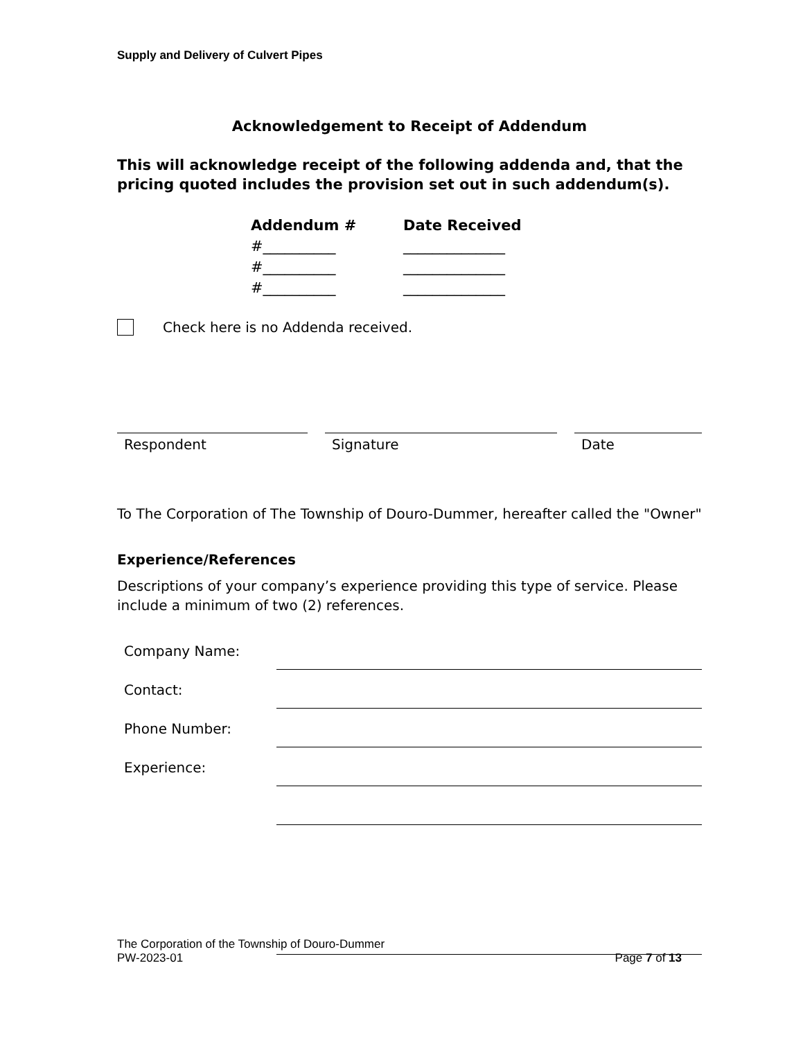Supply and Delivery of Culvert Pipes
Acknowledgement to Receipt of Addendum
This will acknowledge receipt of the following addenda and, that the pricing quoted includes the provision set out in such addendum(s).
Addendum # Date Received
#__________ ______________
#__________ ______________
#__________ ______________
Check here is no Addenda received.
Respondent Signature Date
To The Corporation of The Township of Douro-Dummer, hereafter called the "Owner"
Experience/References
Descriptions of your company’s experience providing this type of service. Please include a minimum of two (2) references.
Company Name:
Contact:
Phone Number:
Experience:
The Corporation of the Township of Douro-Dummer
PW-2023-01 Page 7 of 13